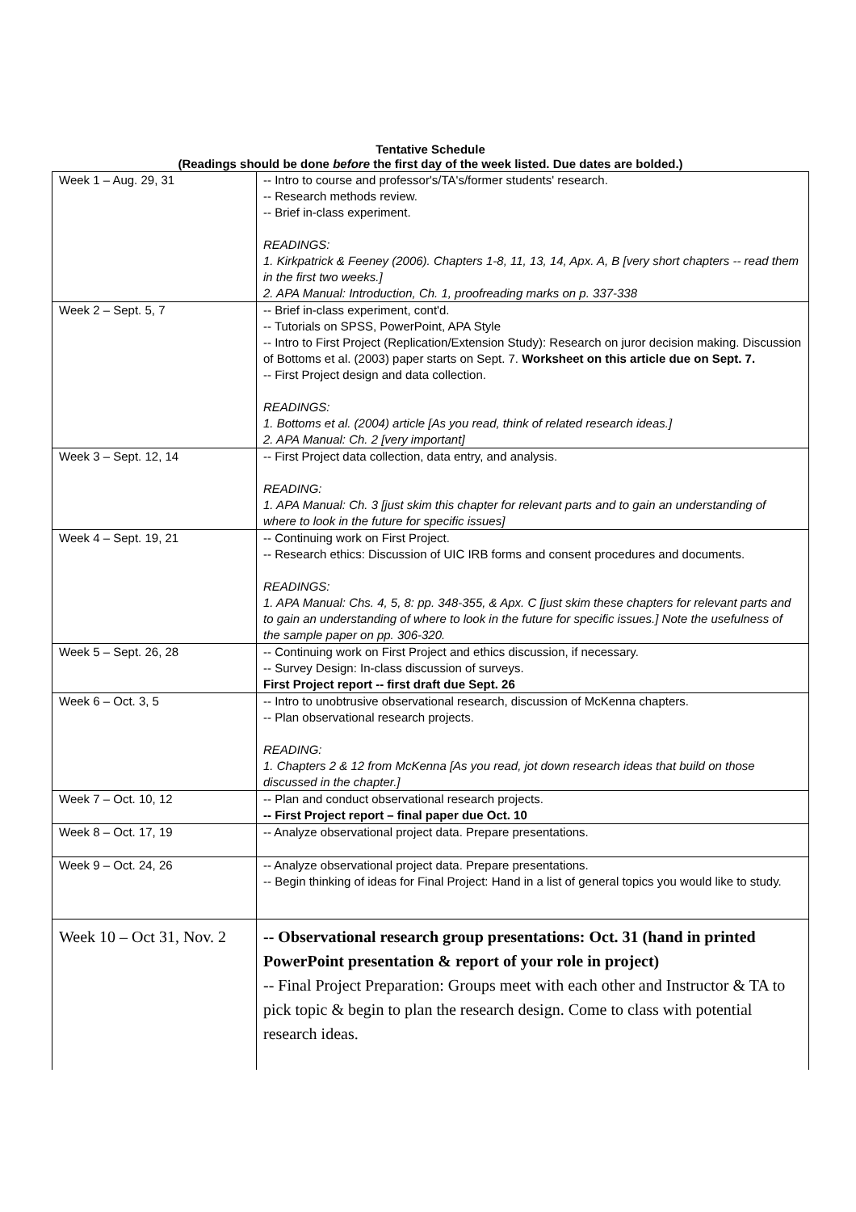Tentative Schedule
(Readings should be done before the first day of the week listed. Due dates are bolded.)
| Week 1 – Aug. 29, 31 | -- Intro to course and professor's/TA's/former students' research. -- Research methods review. -- Brief in-class experiment. READINGS: 1. Kirkpatrick & Feeney (2006). Chapters 1-8, 11, 13, 14, Apx. A, B [very short chapters -- read them in the first two weeks.] 2. APA Manual: Introduction, Ch. 1, proofreading marks on p. 337-338 |
| Week 2 – Sept. 5, 7 | -- Brief in-class experiment, cont'd. -- Tutorials on SPSS, PowerPoint, APA Style -- Intro to First Project (Replication/Extension Study): Research on juror decision making. Discussion of Bottoms et al. (2003) paper starts on Sept. 7. Worksheet on this article due on Sept. 7. -- First Project design and data collection. READINGS: 1. Bottoms et al. (2004) article [As you read, think of related research ideas.] 2. APA Manual: Ch. 2 [very important] |
| Week 3 – Sept. 12, 14 | -- First Project data collection, data entry, and analysis. READING: 1. APA Manual: Ch. 3 [just skim this chapter for relevant parts and to gain an understanding of where to look in the future for specific issues] |
| Week 4 – Sept. 19, 21 | -- Continuing work on First Project. -- Research ethics: Discussion of UIC IRB forms and consent procedures and documents. READINGS: 1. APA Manual: Chs. 4, 5, 8: pp. 348-355, & Apx. C [just skim these chapters for relevant parts and to gain an understanding of where to look in the future for specific issues.] Note the usefulness of the sample paper on pp. 306-320. |
| Week 5 – Sept. 26, 28 | -- Continuing work on First Project and ethics discussion, if necessary. -- Survey Design: In-class discussion of surveys. First Project report -- first draft due Sept. 26 |
| Week 6 – Oct. 3, 5 | -- Intro to unobtrusive observational research, discussion of McKenna chapters. -- Plan observational research projects. READING: 1. Chapters 2 & 12 from McKenna [As you read, jot down research ideas that build on those discussed in the chapter.] |
| Week 7 – Oct. 10, 12 | -- Plan and conduct observational research projects. -- First Project report – final paper due Oct. 10 |
| Week 8 – Oct. 17, 19 | -- Analyze observational project data. Prepare presentations. |
| Week 9 – Oct. 24, 26 | -- Analyze observational project data. Prepare presentations. -- Begin thinking of ideas for Final Project: Hand in a list of general topics you would like to study. |
| Week 10 – Oct 31, Nov. 2 | -- Observational research group presentations: Oct. 31 (hand in printed PowerPoint presentation & report of your role in project) -- Final Project Preparation: Groups meet with each other and Instructor & TA to pick topic & begin to plan the research design. Come to class with potential research ideas. |